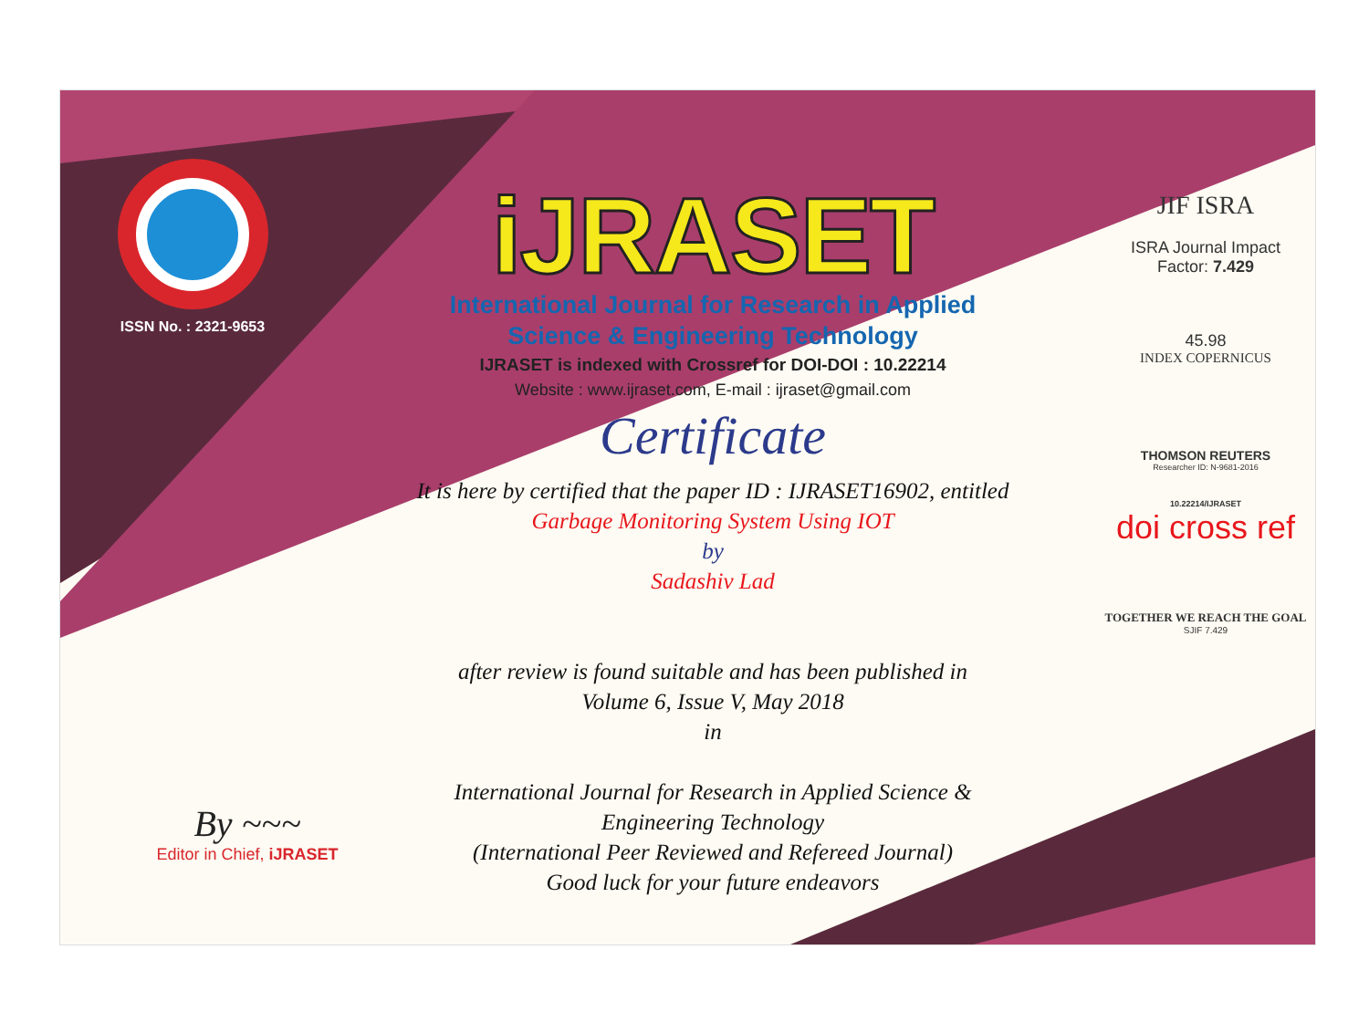ISSN No. : 2321-9653
iJRASET
International Journal for Research in Applied
Science & Engineering Technology
IJRASET is indexed with Crossref for DOI-DOI : 10.22214
Website : www.ijraset.com, E-mail : ijraset@gmail.com
Certificate
It is here by certified that the paper ID : IJRASET16902, entitled
Garbage Monitoring System Using IOT
by
Sadashiv Lad
after review is found suitable and has been published in
Volume 6, Issue V, May 2018
in
International Journal for Research in Applied Science &
Engineering Technology
(International Peer Reviewed and Refereed Journal)
Good luck for your future endeavors
JIF ISRA
ISRA Journal Impact
Factor: 7.429
45.98
INDEX COPERNICUS
THOMSON REUTERS
Researcher ID: N-9681-2016
10.22214/IJRASET
doi cross ref
TOGETHER WE REACH THE GOAL
SJIF 7.429
By ~~~
Editor in Chief, iJRASET